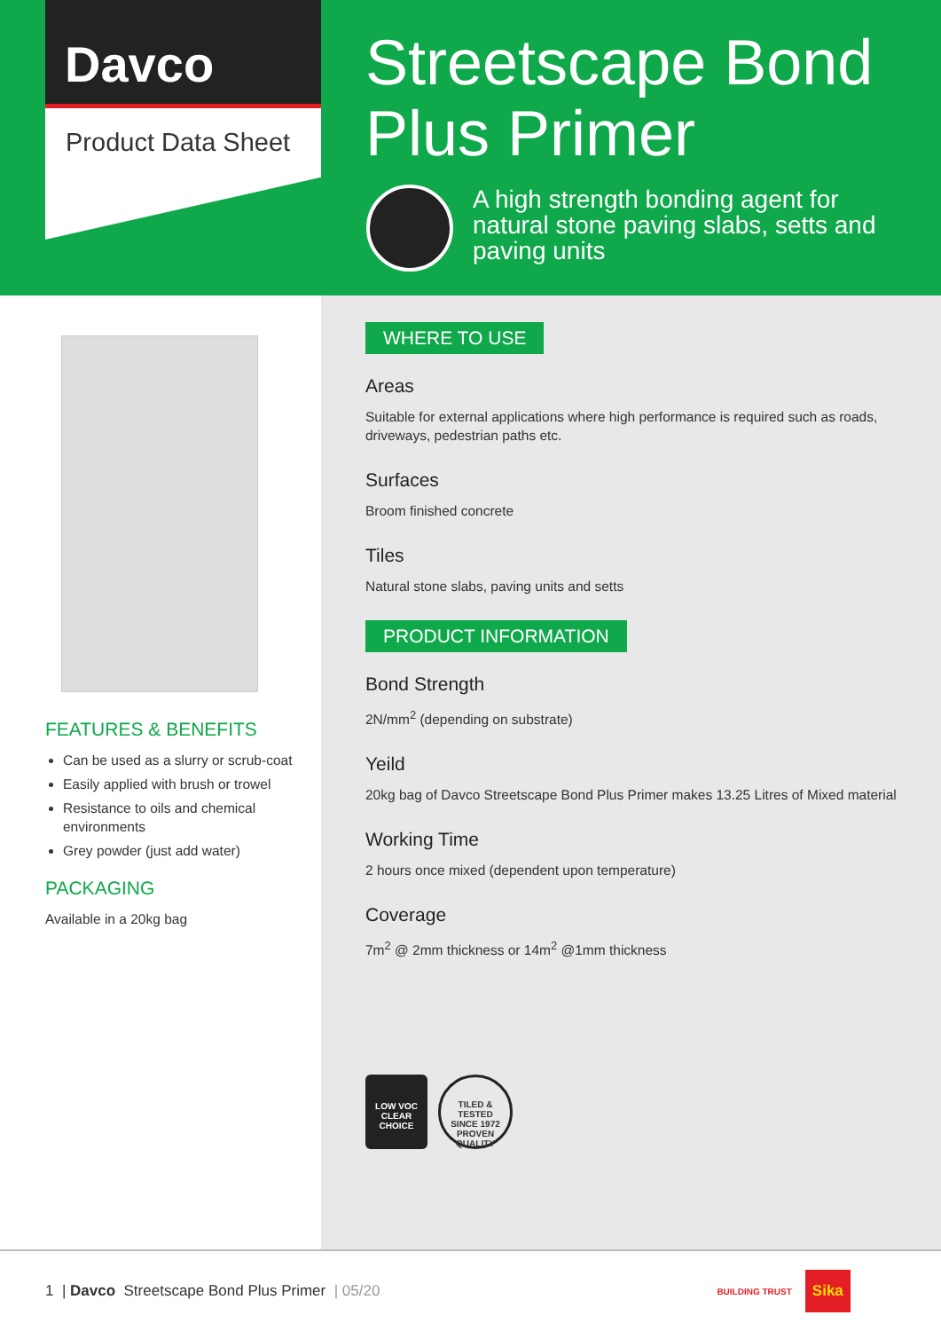Davco
Product Data Sheet
Streetscape Bond
Plus Primer
A high strength bonding agent for natural stone paving slabs, setts and paving units
FEATURES & BENEFITS
Can be used as a slurry or scrub-coat
Easily applied with brush or trowel
Resistance to oils and chemical environments
Grey powder (just add water)
PACKAGING
Available in a 20kg bag
WHERE TO USE
Areas
Suitable for external applications where high performance is required such as roads, driveways, pedestrian paths etc.
Surfaces
Broom finished concrete
Tiles
Natural stone slabs, paving units and setts
PRODUCT INFORMATION
Bond Strength
2N/mm<sup>2</sup> (depending on substrate)
Yeild
20kg bag of Davco Streetscape Bond Plus Primer makes 13.25 Litres of Mixed material
Working Time
2 hours once mixed (dependent upon temperature)
Coverage
7m<sup>2</sup> @ 2mm thickness or 14m<sup>2</sup> @1mm thickness
LOW VOC
CLEAR CHOICE
TILED & TESTED
SINCE 1972
PROVEN QUALITY
1 | Davco Streetscape Bond Plus Primer | 05/20 BUILDING TRUST Sika